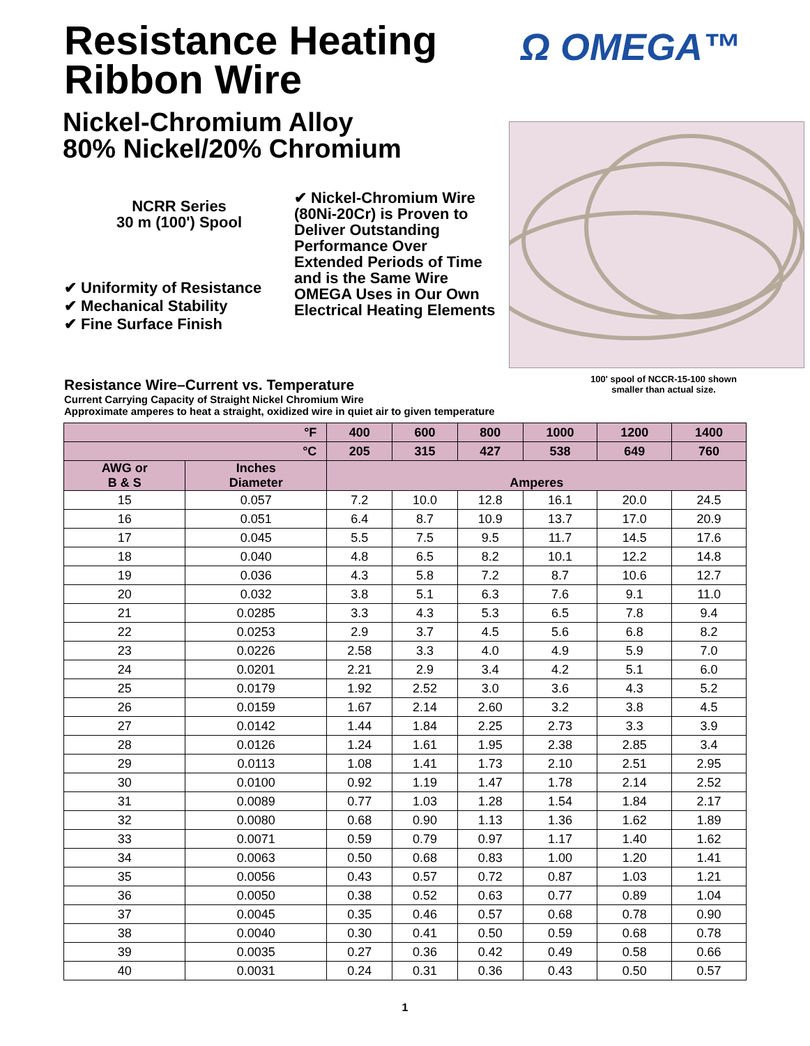Resistance Heating
Ribbon Wire
Nickel-Chromium Alloy
80% Nickel/20% Chromium
Ω OMEGA™
NCRR Series
30 m (100') Spool
✔ Uniformity of Resistance
✔ Mechanical Stability
✔ Fine Surface Finish
✔ Nickel-Chromium Wire (80Ni-20Cr) is Proven to Deliver Outstanding Performance Over Extended Periods of Time and is the Same Wire OMEGA Uses in Our Own Electrical Heating Elements
100' spool of NCCR-15-100 shown smaller than actual size.
Resistance Wire–Current vs. Temperature
Current Carrying Capacity of Straight Nickel Chromium Wire
Approximate amperes to heat a straight, oxidized wire in quiet air to given temperature
| °F | | 400 | 600 | 800 | 1000 | 1200 | 1400 |
| --- | --- | --- | --- | --- | --- | --- | --- |
| °C | | 205 | 315 | 427 | 538 | 649 | 760 |
| AWG or B & S | Inches Diameter | Amperes | | | | | |
| 15 | 0.057 | 7.2 | 10.0 | 12.8 | 16.1 | 20.0 | 24.5 |
| 16 | 0.051 | 6.4 | 8.7 | 10.9 | 13.7 | 17.0 | 20.9 |
| 17 | 0.045 | 5.5 | 7.5 | 9.5 | 11.7 | 14.5 | 17.6 |
| 18 | 0.040 | 4.8 | 6.5 | 8.2 | 10.1 | 12.2 | 14.8 |
| 19 | 0.036 | 4.3 | 5.8 | 7.2 | 8.7 | 10.6 | 12.7 |
| 20 | 0.032 | 3.8 | 5.1 | 6.3 | 7.6 | 9.1 | 11.0 |
| 21 | 0.0285 | 3.3 | 4.3 | 5.3 | 6.5 | 7.8 | 9.4 |
| 22 | 0.0253 | 2.9 | 3.7 | 4.5 | 5.6 | 6.8 | 8.2 |
| 23 | 0.0226 | 2.58 | 3.3 | 4.0 | 4.9 | 5.9 | 7.0 |
| 24 | 0.0201 | 2.21 | 2.9 | 3.4 | 4.2 | 5.1 | 6.0 |
| 25 | 0.0179 | 1.92 | 2.52 | 3.0 | 3.6 | 4.3 | 5.2 |
| 26 | 0.0159 | 1.67 | 2.14 | 2.60 | 3.2 | 3.8 | 4.5 |
| 27 | 0.0142 | 1.44 | 1.84 | 2.25 | 2.73 | 3.3 | 3.9 |
| 28 | 0.0126 | 1.24 | 1.61 | 1.95 | 2.38 | 2.85 | 3.4 |
| 29 | 0.0113 | 1.08 | 1.41 | 1.73 | 2.10 | 2.51 | 2.95 |
| 30 | 0.0100 | 0.92 | 1.19 | 1.47 | 1.78 | 2.14 | 2.52 |
| 31 | 0.0089 | 0.77 | 1.03 | 1.28 | 1.54 | 1.84 | 2.17 |
| 32 | 0.0080 | 0.68 | 0.90 | 1.13 | 1.36 | 1.62 | 1.89 |
| 33 | 0.0071 | 0.59 | 0.79 | 0.97 | 1.17 | 1.40 | 1.62 |
| 34 | 0.0063 | 0.50 | 0.68 | 0.83 | 1.00 | 1.20 | 1.41 |
| 35 | 0.0056 | 0.43 | 0.57 | 0.72 | 0.87 | 1.03 | 1.21 |
| 36 | 0.0050 | 0.38 | 0.52 | 0.63 | 0.77 | 0.89 | 1.04 |
| 37 | 0.0045 | 0.35 | 0.46 | 0.57 | 0.68 | 0.78 | 0.90 |
| 38 | 0.0040 | 0.30 | 0.41 | 0.50 | 0.59 | 0.68 | 0.78 |
| 39 | 0.0035 | 0.27 | 0.36 | 0.42 | 0.49 | 0.58 | 0.66 |
| 40 | 0.0031 | 0.24 | 0.31 | 0.36 | 0.43 | 0.50 | 0.57 |
1